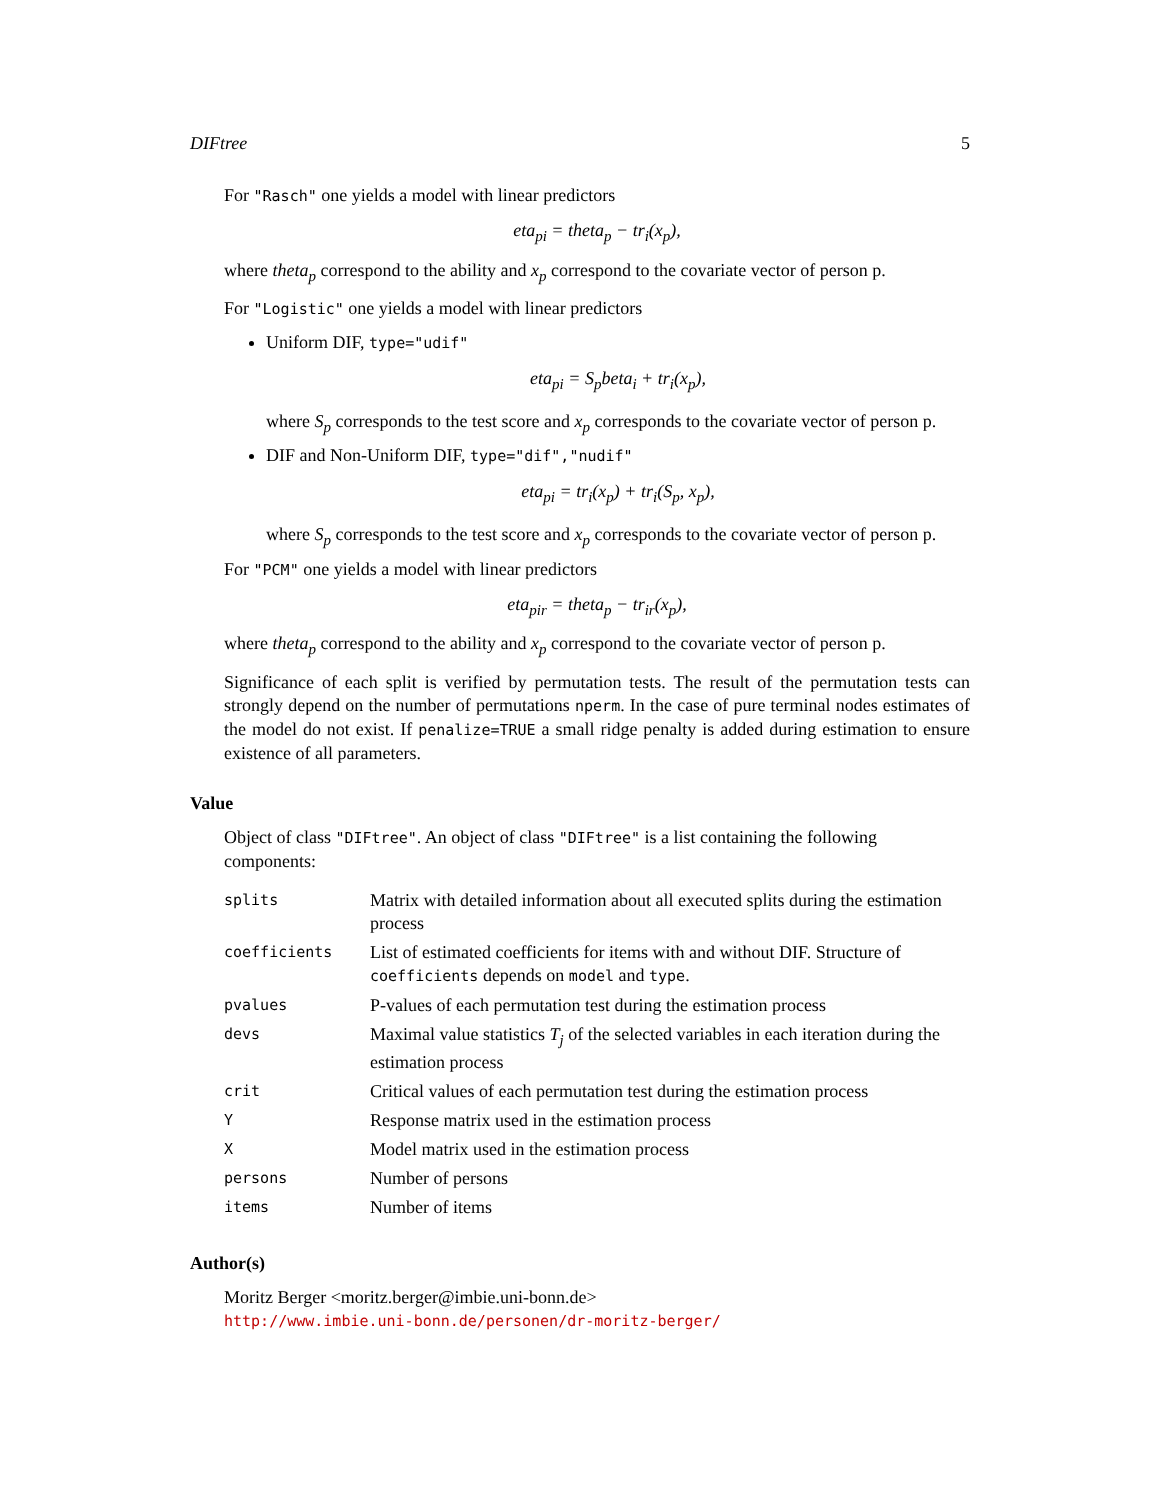DIFtree 5
For "Rasch" one yields a model with linear predictors
eta<sub>pi</sub> = theta<sub>p</sub> − tr<sub>i</sub>(x<sub>p</sub>),
where theta<sub>p</sub> correspond to the ability and x<sub>p</sub> correspond to the covariate vector of person p.
For "Logistic" one yields a model with linear predictors
Uniform DIF, type="udif"
eta<sub>pi</sub> = S<sub>p</sub>beta<sub>i</sub> + tr<sub>i</sub>(x<sub>p</sub>),
where S<sub>p</sub> corresponds to the test score and x<sub>p</sub> corresponds to the covariate vector of person p.
DIF and Non-Uniform DIF, type="dif","nudif"
eta<sub>pi</sub> = tr<sub>i</sub>(x<sub>p</sub>) + tr<sub>i</sub>(S<sub>p</sub>, x<sub>p</sub>),
where S<sub>p</sub> corresponds to the test score and x<sub>p</sub> corresponds to the covariate vector of person p.
For "PCM" one yields a model with linear predictors
eta<sub>pir</sub> = theta<sub>p</sub> − tr<sub>ir</sub>(x<sub>p</sub>),
where theta<sub>p</sub> correspond to the ability and x<sub>p</sub> correspond to the covariate vector of person p.
Significance of each split is verified by permutation tests. The result of the permutation tests can strongly depend on the number of permutations nperm. In the case of pure terminal nodes estimates of the model do not exist. If penalize=TRUE a small ridge penalty is added during estimation to ensure existence of all parameters.
Value
Object of class "DIFtree". An object of class "DIFtree" is a list containing the following components:
| splits | Matrix with detailed information about all executed splits during the estimation process |
| coefficients | List of estimated coefficients for items with and without DIF. Structure of coefficients depends on model and type . |
| pvalues | P-values of each permutation test during the estimation process |
| devs | Maximal value statistics T<sub>j</sub> of the selected variables in each iteration during the estimation process |
| crit | Critical values of each permutation test during the estimation process |
| Y | Response matrix used in the estimation process |
| X | Model matrix used in the estimation process |
| persons | Number of persons |
| items | Number of items |
Author(s)
Moritz Berger <moritz.berger@imbie.uni-bonn.de>
http://www.imbie.uni-bonn.de/personen/dr-moritz-berger/